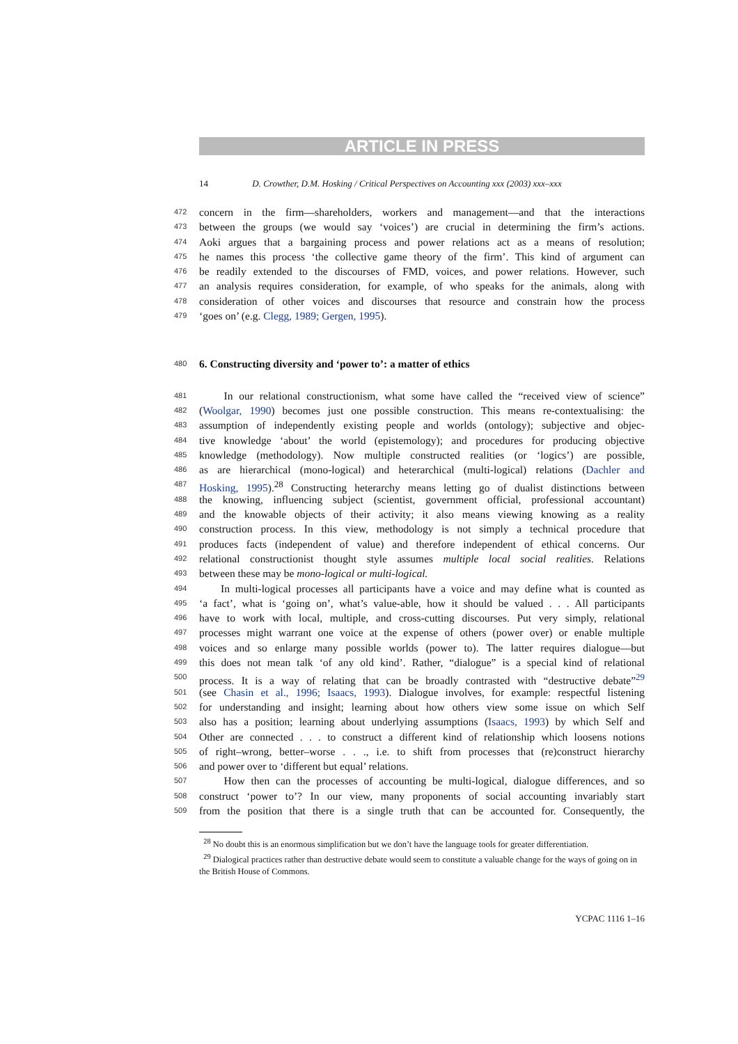ARTICLE IN PRESS
14 D. Crowther, D.M. Hosking / Critical Perspectives on Accounting xxx (2003) xxx–xxx
472 concern in the firm—shareholders, workers and management—and that the interactions
473 between the groups (we would say ‘voices’) are crucial in determining the firm’s actions.
474 Aoki argues that a bargaining process and power relations act as a means of resolution;
475 he names this process ‘the collective game theory of the firm’. This kind of argument can
476 be readily extended to the discourses of FMD, voices, and power relations. However, such
477 an analysis requires consideration, for example, of who speaks for the animals, along with
478 consideration of other voices and discourses that resource and constrain how the process
479 ‘goes on’ (e.g. Clegg, 1989; Gergen, 1995).
480 6. Constructing diversity and ‘power to’: a matter of ethics
481 In our relational constructionism, what some have called the “received view of science”
482 (Woolgar, 1990) becomes just one possible construction. This means re-contextualising: the
483 assumption of independently existing people and worlds (ontology); subjective and objec-
484 tive knowledge ‘about’ the world (epistemology); and procedures for producing objective
485 knowledge (methodology). Now multiple constructed realities (or ‘logics’) are possible,
486 as are hierarchical (mono-logical) and heterarchical (multi-logical) relations (Dachler and
487 Hosking, 1995).<sup>28</sup> Constructing heterarchy means letting go of dualist distinctions between
488 the knowing, influencing subject (scientist, government official, professional accountant)
489 and the knowable objects of their activity; it also means viewing knowing as a reality
490 construction process. In this view, methodology is not simply a technical procedure that
491 produces facts (independent of value) and therefore independent of ethical concerns. Our
492 relational constructionist thought style assumes multiple local social realities. Relations
493 between these may be mono-logical or multi-logical.
494 In multi-logical processes all participants have a voice and may define what is counted as
495 ‘a fact’, what is ‘going on’, what’s value-able, how it should be valued . . . All participants
496 have to work with local, multiple, and cross-cutting discourses. Put very simply, relational
497 processes might warrant one voice at the expense of others (power over) or enable multiple
498 voices and so enlarge many possible worlds (power to). The latter requires dialogue—but
499 this does not mean talk ‘of any old kind’. Rather, “dialogue” is a special kind of relational
500 process. It is a way of relating that can be broadly contrasted with “destructive debate”<sup>29</sup>
501 (see Chasin et al., 1996; Isaacs, 1993). Dialogue involves, for example: respectful listening
502 for understanding and insight; learning about how others view some issue on which Self
503 also has a position; learning about underlying assumptions (Isaacs, 1993) by which Self and
504 Other are connected . . . to construct a different kind of relationship which loosens notions
505 of right–wrong, better–worse . . ., i.e. to shift from processes that (re)construct hierarchy
506 and power over to ‘different but equal’ relations.
507 How then can the processes of accounting be multi-logical, dialogue differences, and so
508 construct ‘power to’? In our view, many proponents of social accounting invariably start
509 from the position that there is a single truth that can be accounted for. Consequently, the
<sup>28</sup> No doubt this is an enormous simplification but we don’t have the language tools for greater differentiation.
<sup>29</sup> Dialogical practices rather than destructive debate would seem to constitute a valuable change for the ways of going on in the British House of Commons.
YCPAC 1116 1–16